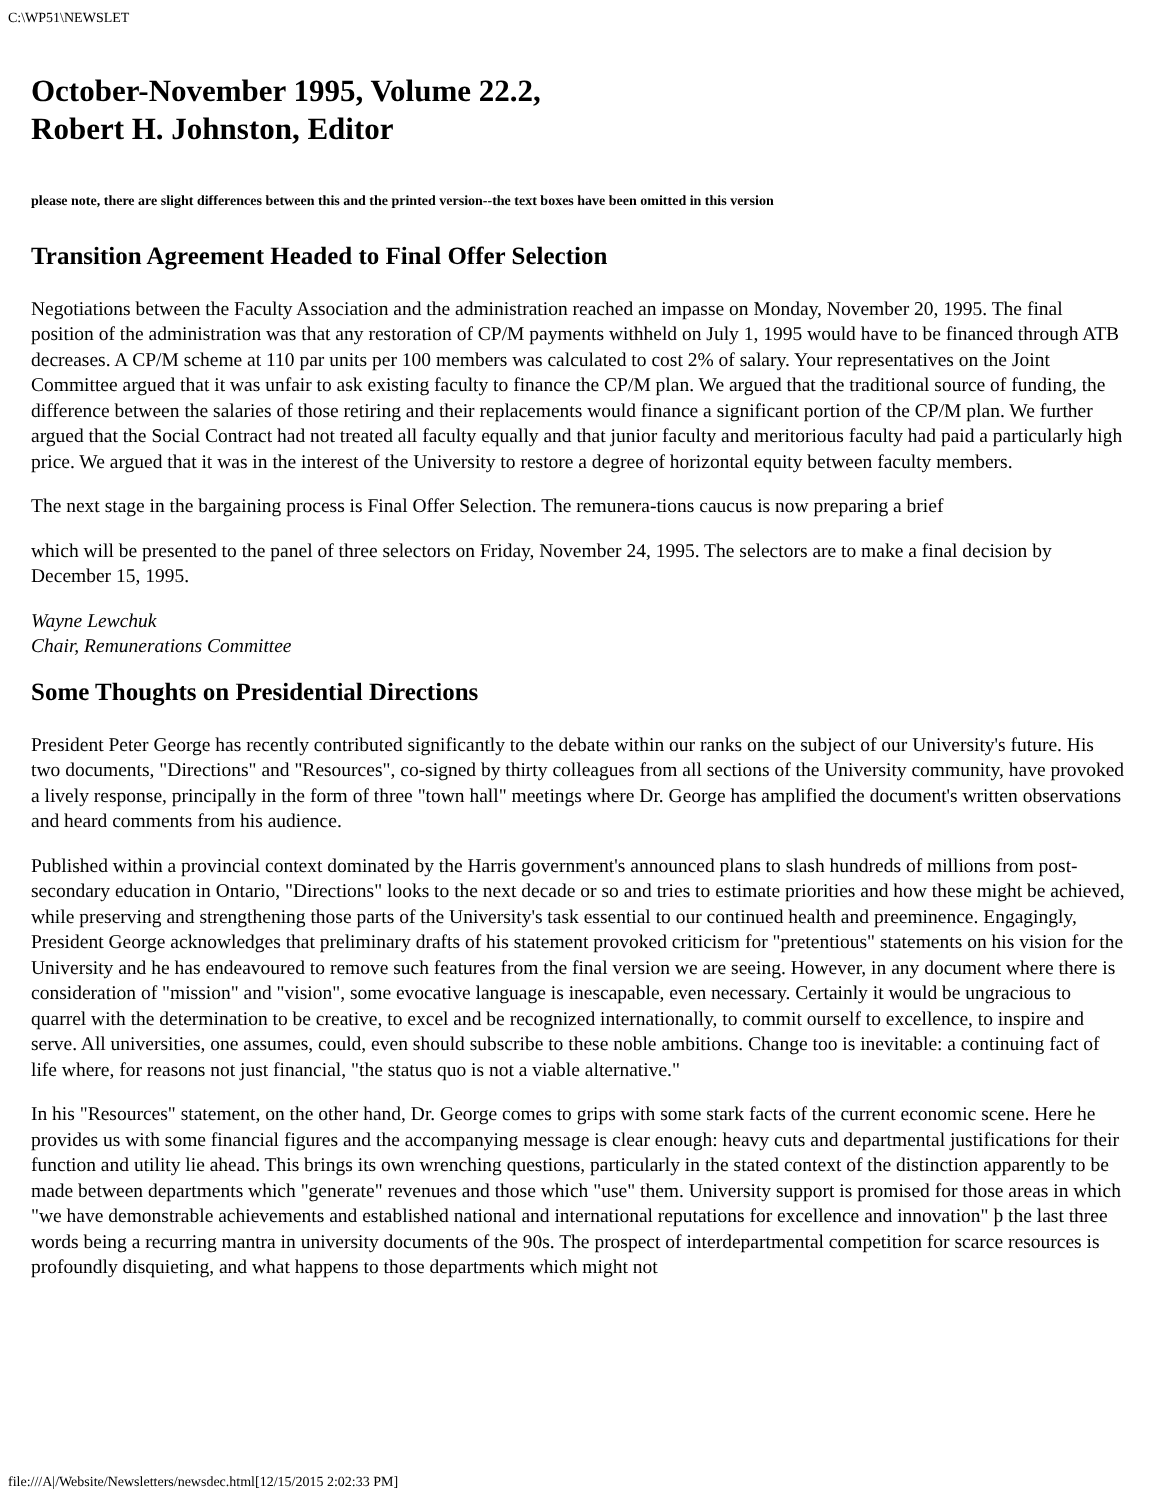C:\WP51\NEWSLET
October-November 1995, Volume 22.2,
Robert H. Johnston, Editor
please note, there are slight differences between this and the printed version--the text boxes have been omitted in this version
Transition Agreement Headed to Final Offer Selection
Negotiations between the Faculty Association and the administration reached an impasse on Monday, November 20, 1995. The final position of the administration was that any restoration of CP/M payments withheld on July 1, 1995 would have to be financed through ATB decreases. A CP/M scheme at 110 par units per 100 members was calculated to cost 2% of salary. Your representatives on the Joint Committee argued that it was unfair to ask existing faculty to finance the CP/M plan. We argued that the traditional source of funding, the difference between the salaries of those retiring and their replacements would finance a significant portion of the CP/M plan. We further argued that the Social Contract had not treated all faculty equally and that junior faculty and meritorious faculty had paid a particularly high price. We argued that it was in the interest of the University to restore a degree of horizontal equity between faculty members.
The next stage in the bargaining process is Final Offer Selection. The remunera-tions caucus is now preparing a brief
which will be presented to the panel of three selectors on Friday, November 24, 1995. The selectors are to make a final decision by December 15, 1995.
Wayne Lewchuk
Chair, Remunerations Committee
Some Thoughts on Presidential Directions
President Peter George has recently contributed significantly to the debate within our ranks on the subject of our University's future. His two documents, "Directions" and "Resources", co-signed by thirty colleagues from all sections of the University community, have provoked a lively response, principally in the form of three "town hall" meetings where Dr. George has amplified the document's written observations and heard comments from his audience.
Published within a provincial context dominated by the Harris government's announced plans to slash hundreds of millions from post- secondary education in Ontario, "Directions" looks to the next decade or so and tries to estimate priorities and how these might be achieved, while preserving and strengthening those parts of the University's task essential to our continued health and preeminence. Engagingly, President George acknowledges that preliminary drafts of his statement provoked criticism for "pretentious" statements on his vision for the University and he has endeavoured to remove such features from the final version we are seeing. However, in any document where there is consideration of "mission" and "vision", some evocative language is inescapable, even necessary. Certainly it would be ungracious to quarrel with the determination to be creative, to excel and be recognized internationally, to commit ourself to excellence, to inspire and serve. All universities, one assumes, could, even should subscribe to these noble ambitions. Change too is inevitable: a continuing fact of life where, for reasons not just financial, "the status quo is not a viable alternative."
In his "Resources" statement, on the other hand, Dr. George comes to grips with some stark facts of the current economic scene. Here he provides us with some financial figures and the accompanying message is clear enough: heavy cuts and departmental justifications for their function and utility lie ahead. This brings its own wrenching questions, particularly in the stated context of the distinction apparently to be made between departments which "generate" revenues and those which "use" them. University support is promised for those areas in which "we have demonstrable achievements and established national and international reputations for excellence and innovation" þ the last three words being a recurring mantra in university documents of the 90s. The prospect of interdepartmental competition for scarce resources is profoundly disquieting, and what happens to those departments which might not
file:///A|/Website/Newsletters/newsdec.html[12/15/2015 2:02:33 PM]